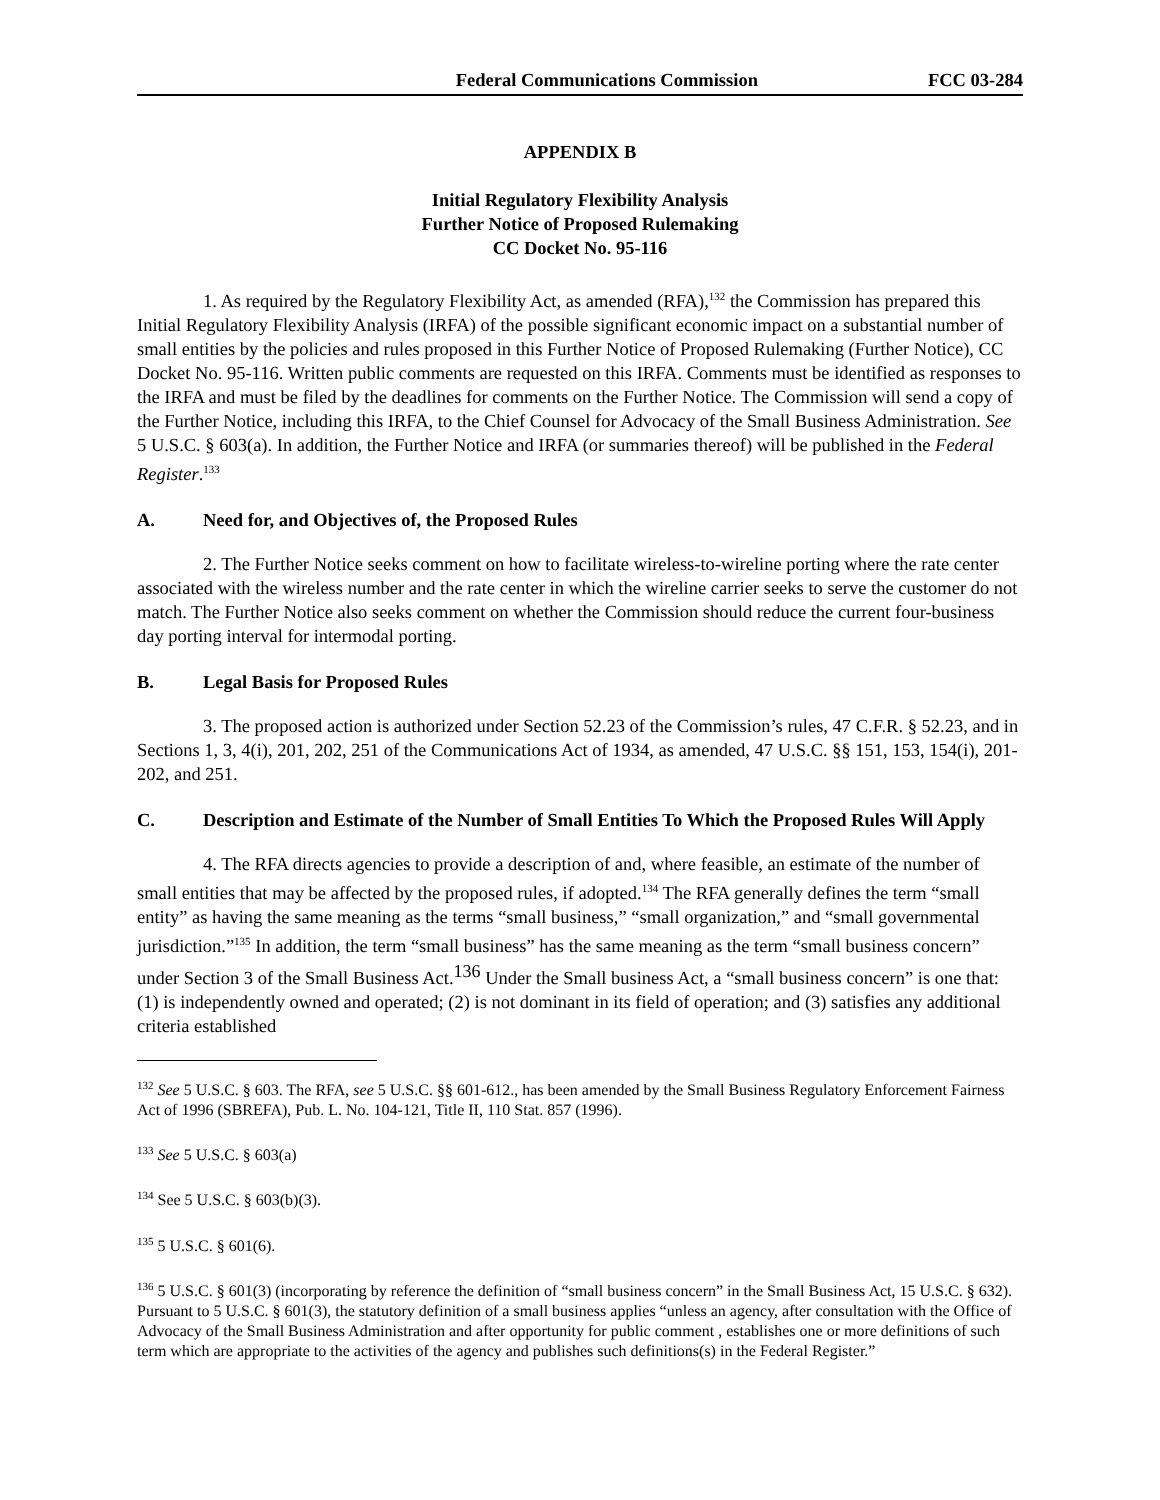Federal Communications Commission FCC 03-284
APPENDIX B
Initial Regulatory Flexibility Analysis
Further Notice of Proposed Rulemaking
CC Docket No. 95-116
1. As required by the Regulatory Flexibility Act, as amended (RFA),<sup>132</sup> the Commission has prepared this Initial Regulatory Flexibility Analysis (IRFA) of the possible significant economic impact on a substantial number of small entities by the policies and rules proposed in this Further Notice of Proposed Rulemaking (Further Notice), CC Docket No. 95-116. Written public comments are requested on this IRFA. Comments must be identified as responses to the IRFA and must be filed by the deadlines for comments on the Further Notice. The Commission will send a copy of the Further Notice, including this IRFA, to the Chief Counsel for Advocacy of the Small Business Administration. See 5 U.S.C. § 603(a). In addition, the Further Notice and IRFA (or summaries thereof) will be published in the Federal Register.<sup>133</sup>
A. Need for, and Objectives of, the Proposed Rules
2. The Further Notice seeks comment on how to facilitate wireless-to-wireline porting where the rate center associated with the wireless number and the rate center in which the wireline carrier seeks to serve the customer do not match. The Further Notice also seeks comment on whether the Commission should reduce the current four-business day porting interval for intermodal porting.
B. Legal Basis for Proposed Rules
3. The proposed action is authorized under Section 52.23 of the Commission’s rules, 47 C.F.R. § 52.23, and in Sections 1, 3, 4(i), 201, 202, 251 of the Communications Act of 1934, as amended, 47 U.S.C. §§ 151, 153, 154(i), 201-202, and 251.
C. Description and Estimate of the Number of Small Entities To Which the Proposed Rules Will Apply
4. The RFA directs agencies to provide a description of and, where feasible, an estimate of the number of small entities that may be affected by the proposed rules, if adopted.<sup>134</sup> The RFA generally defines the term “small entity” as having the same meaning as the terms “small business,” “small organization,” and “small governmental jurisdiction.”<sup>135</sup> In addition, the term “small business” has the same meaning as the term “small business concern” under Section 3 of the Small Business Act.<sup>136</sup> Under the Small business Act, a “small business concern” is one that: (1) is independently owned and operated; (2) is not dominant in its field of operation; and (3) satisfies any additional criteria established
<sup>132</sup> See 5 U.S.C. § 603. The RFA, see 5 U.S.C. §§ 601-612., has been amended by the Small Business Regulatory Enforcement Fairness Act of 1996 (SBREFA), Pub. L. No. 104-121, Title II, 110 Stat. 857 (1996).
<sup>133</sup> See 5 U.S.C. § 603(a)
<sup>134</sup> See 5 U.S.C. § 603(b)(3).
<sup>135</sup> 5 U.S.C. § 601(6).
<sup>136</sup> 5 U.S.C. § 601(3) (incorporating by reference the definition of “small business concern” in the Small Business Act, 15 U.S.C. § 632). Pursuant to 5 U.S.C. § 601(3), the statutory definition of a small business applies “unless an agency, after consultation with the Office of Advocacy of the Small Business Administration and after opportunity for public comment , establishes one or more definitions of such term which are appropriate to the activities of the agency and publishes such definitions(s) in the Federal Register.”